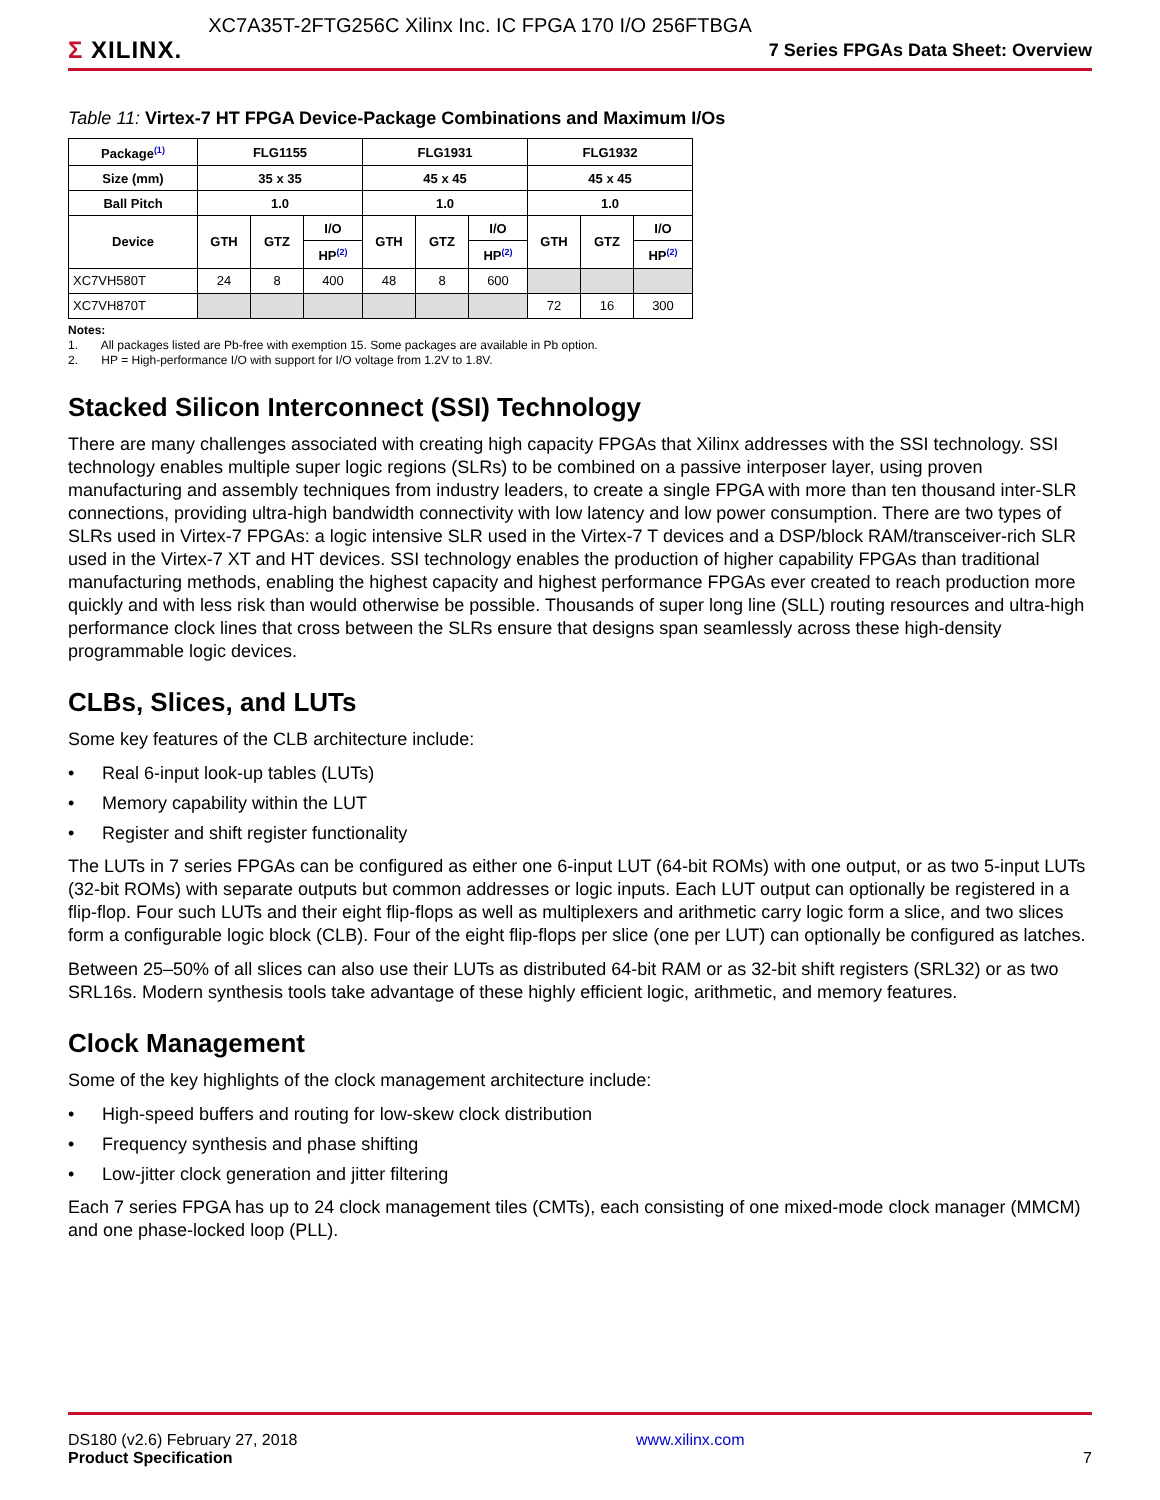Σ XILINX.
XC7A35T-2FTG256C Xilinx Inc. IC FPGA 170 I/O 256FTBGA
7 Series FPGAs Data Sheet: Overview
Table 11: Virtex-7 HT FPGA Device-Package Combinations and Maximum I/Os
| Package<sup>(1)</sup> | FLG1155 | | | FLG1931 | | | FLG1932 | | |
| --- | --- | --- | --- | --- | --- | --- | --- | --- | --- |
| Size (mm) | 35 x 35 | | | 45 x 45 | | | 45 x 45 | | |
| Ball Pitch | 1.0 | | | 1.0 | | | 1.0 | | |
| Device | GTH | GTZ | I/O | GTH | GTZ | I/O | GTH | GTZ | I/O |
| | | | HP<sup>(2)</sup> | | | HP<sup>(2)</sup> | | | HP<sup>(2)</sup> |
| XC7VH580T | 24 | 8 | 400 | 48 | 8 | 600 | | | |
| XC7VH870T | | | | | | | 72 | 16 | 300 |
Notes:
1. All packages listed are Pb-free with exemption 15. Some packages are available in Pb option.
2. HP = High-performance I/O with support for I/O voltage from 1.2V to 1.8V.
Stacked Silicon Interconnect (SSI) Technology
There are many challenges associated with creating high capacity FPGAs that Xilinx addresses with the SSI technology. SSI technology enables multiple super logic regions (SLRs) to be combined on a passive interposer layer, using proven manufacturing and assembly techniques from industry leaders, to create a single FPGA with more than ten thousand inter-SLR connections, providing ultra-high bandwidth connectivity with low latency and low power consumption. There are two types of SLRs used in Virtex-7 FPGAs: a logic intensive SLR used in the Virtex-7 T devices and a DSP/block RAM/transceiver-rich SLR used in the Virtex-7 XT and HT devices. SSI technology enables the production of higher capability FPGAs than traditional manufacturing methods, enabling the highest capacity and highest performance FPGAs ever created to reach production more quickly and with less risk than would otherwise be possible. Thousands of super long line (SLL) routing resources and ultra-high performance clock lines that cross between the SLRs ensure that designs span seamlessly across these high-density programmable logic devices.
CLBs, Slices, and LUTs
Some key features of the CLB architecture include:
• Real 6-input look-up tables (LUTs)
• Memory capability within the LUT
• Register and shift register functionality
The LUTs in 7 series FPGAs can be configured as either one 6-input LUT (64-bit ROMs) with one output, or as two 5-input LUTs (32-bit ROMs) with separate outputs but common addresses or logic inputs. Each LUT output can optionally be registered in a flip-flop. Four such LUTs and their eight flip-flops as well as multiplexers and arithmetic carry logic form a slice, and two slices form a configurable logic block (CLB). Four of the eight flip-flops per slice (one per LUT) can optionally be configured as latches.
Between 25–50% of all slices can also use their LUTs as distributed 64-bit RAM or as 32-bit shift registers (SRL32) or as two SRL16s. Modern synthesis tools take advantage of these highly efficient logic, arithmetic, and memory features.
Clock Management
Some of the key highlights of the clock management architecture include:
• High-speed buffers and routing for low-skew clock distribution
• Frequency synthesis and phase shifting
• Low-jitter clock generation and jitter filtering
Each 7 series FPGA has up to 24 clock management tiles (CMTs), each consisting of one mixed-mode clock manager (MMCM) and one phase-locked loop (PLL).
DS180 (v2.6) February 27, 2018
Product Specification
www.xilinx.com
7